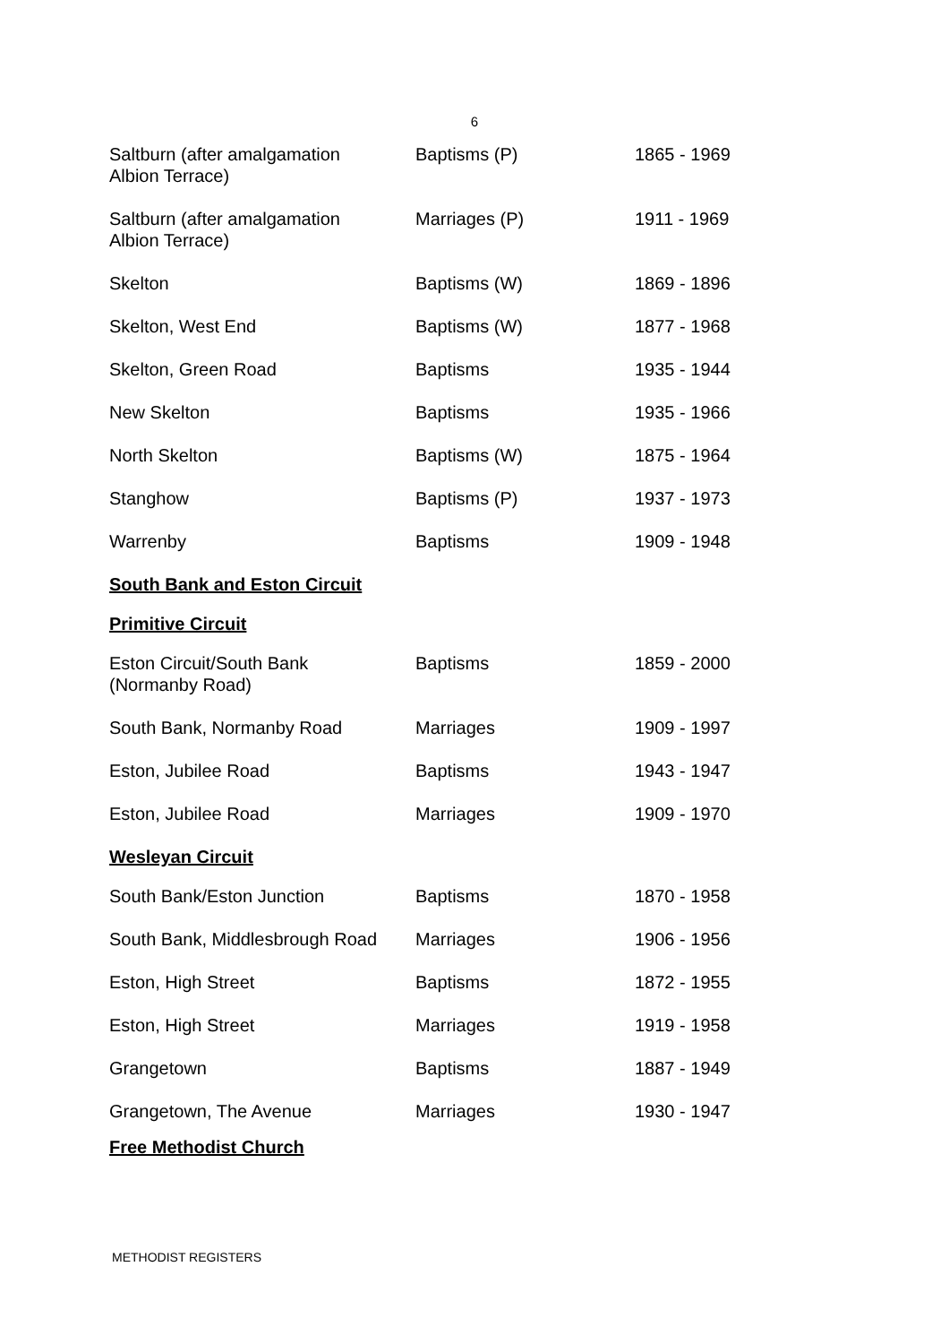6
| Saltburn (after amalgamation Albion Terrace) | Baptisms (P) | 1865 - 1969 |
| Saltburn (after amalgamation Albion Terrace) | Marriages (P) | 1911 - 1969 |
| Skelton | Baptisms (W) | 1869 - 1896 |
| Skelton, West End | Baptisms (W) | 1877 - 1968 |
| Skelton, Green Road | Baptisms | 1935 - 1944 |
| New Skelton | Baptisms | 1935 - 1966 |
| North Skelton | Baptisms (W) | 1875 - 1964 |
| Stanghow | Baptisms (P) | 1937 - 1973 |
| Warrenby | Baptisms | 1909 - 1948 |
| South Bank and Eston Circuit | | |
| Primitive Circuit | | |
| Eston Circuit/South Bank (Normanby Road) | Baptisms | 1859 - 2000 |
| South Bank, Normanby Road | Marriages | 1909 - 1997 |
| Eston, Jubilee Road | Baptisms | 1943 - 1947 |
| Eston, Jubilee Road | Marriages | 1909 - 1970 |
| Wesleyan Circuit | | |
| South Bank/Eston Junction | Baptisms | 1870 - 1958 |
| South Bank, Middlesbrough Road | Marriages | 1906 - 1956 |
| Eston, High Street | Baptisms | 1872 - 1955 |
| Eston, High Street | Marriages | 1919 - 1958 |
| Grangetown | Baptisms | 1887 - 1949 |
| Grangetown, The Avenue | Marriages | 1930 - 1947 |
| Free Methodist Church | | |
METHODIST REGISTERS